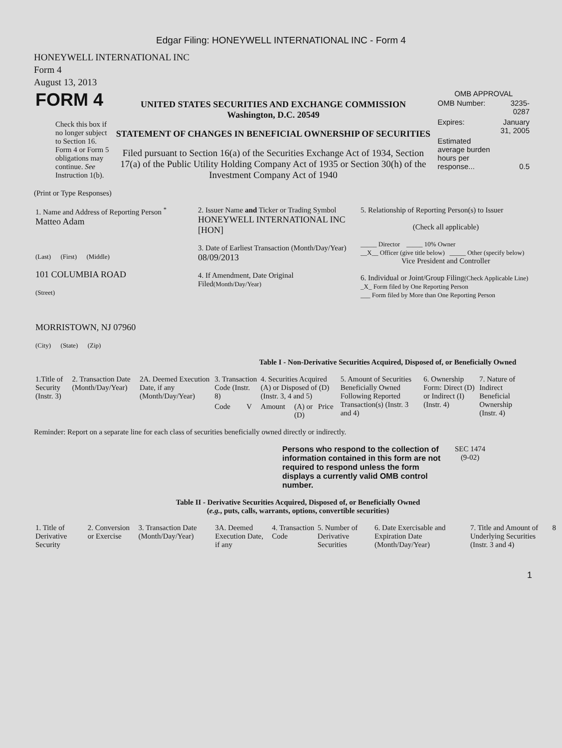Edgar Filing: HONEYWELL INTERNATIONAL INC - Form 4
HONEYWELL INTERNATIONAL INC
Form 4
August 13, 2013
| FORM 4 Check this box if no longer subject to Section 16. Form 4 or Form 5 obligations may continue. See Instruction 1(b). | UNITED STATES SECURITIES AND EXCHANGE COMMISSION Washington, D.C. 20549 STATEMENT OF CHANGES IN BENEFICIAL OWNERSHIP OF SECURITIES Filed pursuant to Section 16(a) of the Securities Exchange Act of 1934, Section 17(a) of the Public Utility Holding Company Act of 1935 or Section 30(h) of the Investment Company Act of 1940 | OMB APPROVAL / OMB Number: / 3235-0287 / / Expires: / January 31, 2005 / / Estimated average burden hours per response... / 0.5 / |
(Print or Type Responses)
| 1. Name and Address of Reporting Person <sup>*</sup> Matteo Adam (Last) (First) (Middle) 101 COLUMBIA ROAD (Street) MORRISTOWN, NJ 07960 (City) (State) (Zip) | 2. Issuer Name and Ticker or Trading Symbol HONEYWELL INTERNATIONAL INC [HON] 3. Date of Earliest Transaction (Month/Day/Year) 08/09/2013 4. If Amendment, Date Original Filed (Month/Day/Year) | 5. Relationship of Reporting Person(s) to Issuer (Check all applicable) _____ Director _____ 10% Owner __X__ Officer (give title below) _____ Other (specify below) Vice President and Controller 6. Individual or Joint/Group Filing (Check Applicable Line) _X_ Form filed by One Reporting Person ___ Form filed by More than One Reporting Person |
Table I - Non-Derivative Securities Acquired, Disposed of, or Beneficially Owned
| 1.Title of Security (Instr. 3) | 2. Transaction Date (Month/Day/Year) | 2A. Deemed Execution Date, if any (Month/Day/Year) | 3. Transaction Code (Instr. 8) | | 4. Securities Acquired (A) or Disposed of (D) (Instr. 3, 4 and 5) | | | 5. Amount of Securities Beneficially Owned Following Reported Transaction(s) (Instr. 3 and 4) | 6. Ownership Form: Direct (D) or Indirect (I) (Instr. 4) | 7. Nature of Indirect Beneficial Ownership (Instr. 4) |
| --- | --- | --- | --- | --- | --- | --- | --- | --- | --- | --- |
| | | | Code | V | Amount | (A) or (D) | Price | | | |
Reminder: Report on a separate line for each class of securities beneficially owned directly or indirectly.
| Persons who respond to the collection of information contained in this form are not required to respond unless the form displays a currently valid OMB control number. | SEC 1474 (9-02) |
Table II - Derivative Securities Acquired, Disposed of, or Beneficially Owned
(e.g., puts, calls, warrants, options, convertible securities)
| 1. Title of Derivative Security | 2. Conversion or Exercise | 3. Transaction Date (Month/Day/Year) | 3A. Deemed Execution Date, if any | 4. Transaction Code | 5. Number of Derivative Securities | 6. Date Exercisable and Expiration Date (Month/Day/Year) | 7. Title and Amount of Underlying Securities (Instr. 3 and 4) | 8 |
| --- | --- | --- | --- | --- | --- | --- | --- | --- |
1